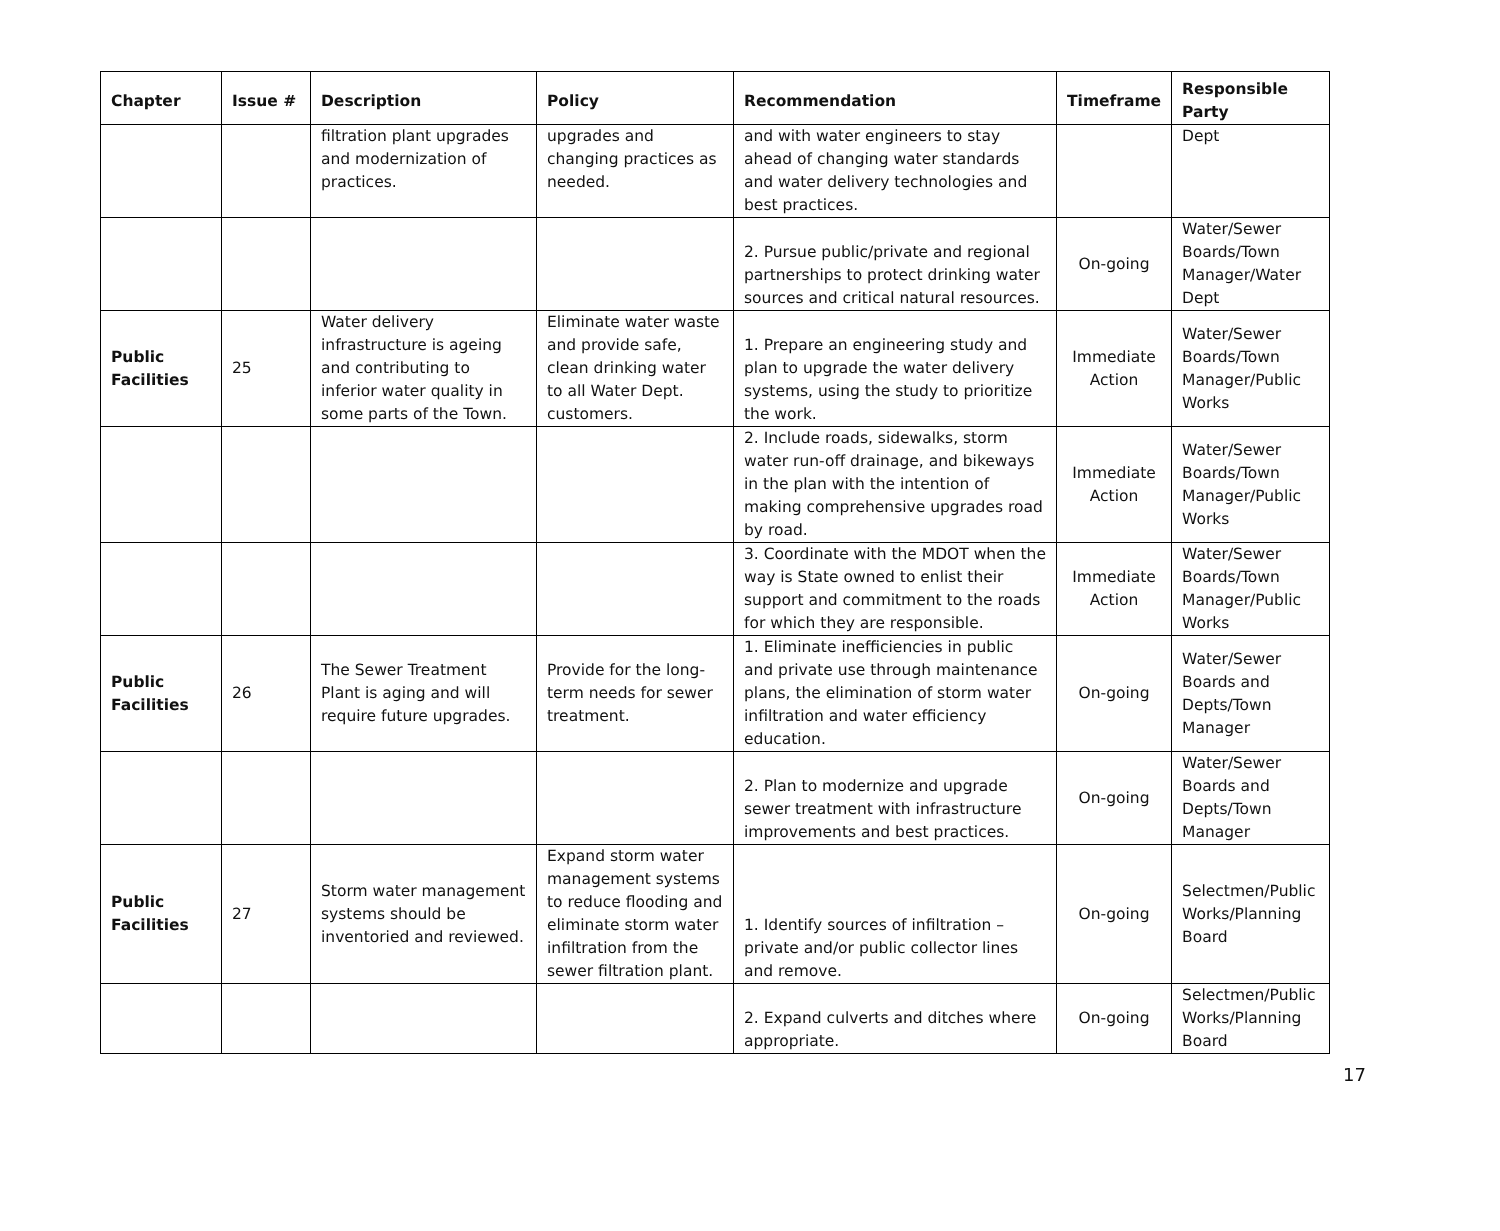| Chapter | Issue # | Description | Policy | Recommendation | Timeframe | Responsible Party |
| --- | --- | --- | --- | --- | --- | --- |
| | | filtration plant upgrades and modernization of practices. | upgrades and changing practices as needed. | and with water engineers to stay ahead of changing water standards and water delivery technologies and best practices. | | Dept |
| | | | | 2. Pursue public/private and regional partnerships to protect drinking water sources and critical natural resources. | On-going | Water/Sewer Boards/Town Manager/Water Dept |
| Public Facilities | 25 | Water delivery infrastructure is ageing and contributing to inferior water quality in some parts of the Town. | Eliminate water waste and provide safe, clean drinking water to all Water Dept. customers. | 1. Prepare an engineering study and plan to upgrade the water delivery systems, using the study to prioritize the work. | Immediate Action | Water/Sewer Boards/Town Manager/Public Works |
| | | | | 2. Include roads, sidewalks, storm water run-off drainage, and bikeways in the plan with the intention of making comprehensive upgrades road by road. | Immediate Action | Water/Sewer Boards/Town Manager/Public Works |
| | | | | 3. Coordinate with the MDOT when the way is State owned to enlist their support and commitment to the roads for which they are responsible. | Immediate Action | Water/Sewer Boards/Town Manager/Public Works |
| Public Facilities | 26 | The Sewer Treatment Plant is aging and will require future upgrades. | Provide for the long-term needs for sewer treatment. | 1. Eliminate inefficiencies in public and private use through maintenance plans, the elimination of storm water infiltration and water efficiency education. | On-going | Water/Sewer Boards and Depts/Town Manager |
| | | | | 2. Plan to modernize and upgrade sewer treatment with infrastructure improvements and best practices. | On-going | Water/Sewer Boards and Depts/Town Manager |
| Public Facilities | 27 | Storm water management systems should be inventoried and reviewed. | Expand storm water management systems to reduce flooding and eliminate storm water infiltration from the sewer filtration plant. | 1. Identify sources of infiltration – private and/or public collector lines and remove. | On-going | Selectmen/Public Works/Planning Board |
| | | | | 2. Expand culverts and ditches where appropriate. | On-going | Selectmen/Public Works/Planning Board |
17